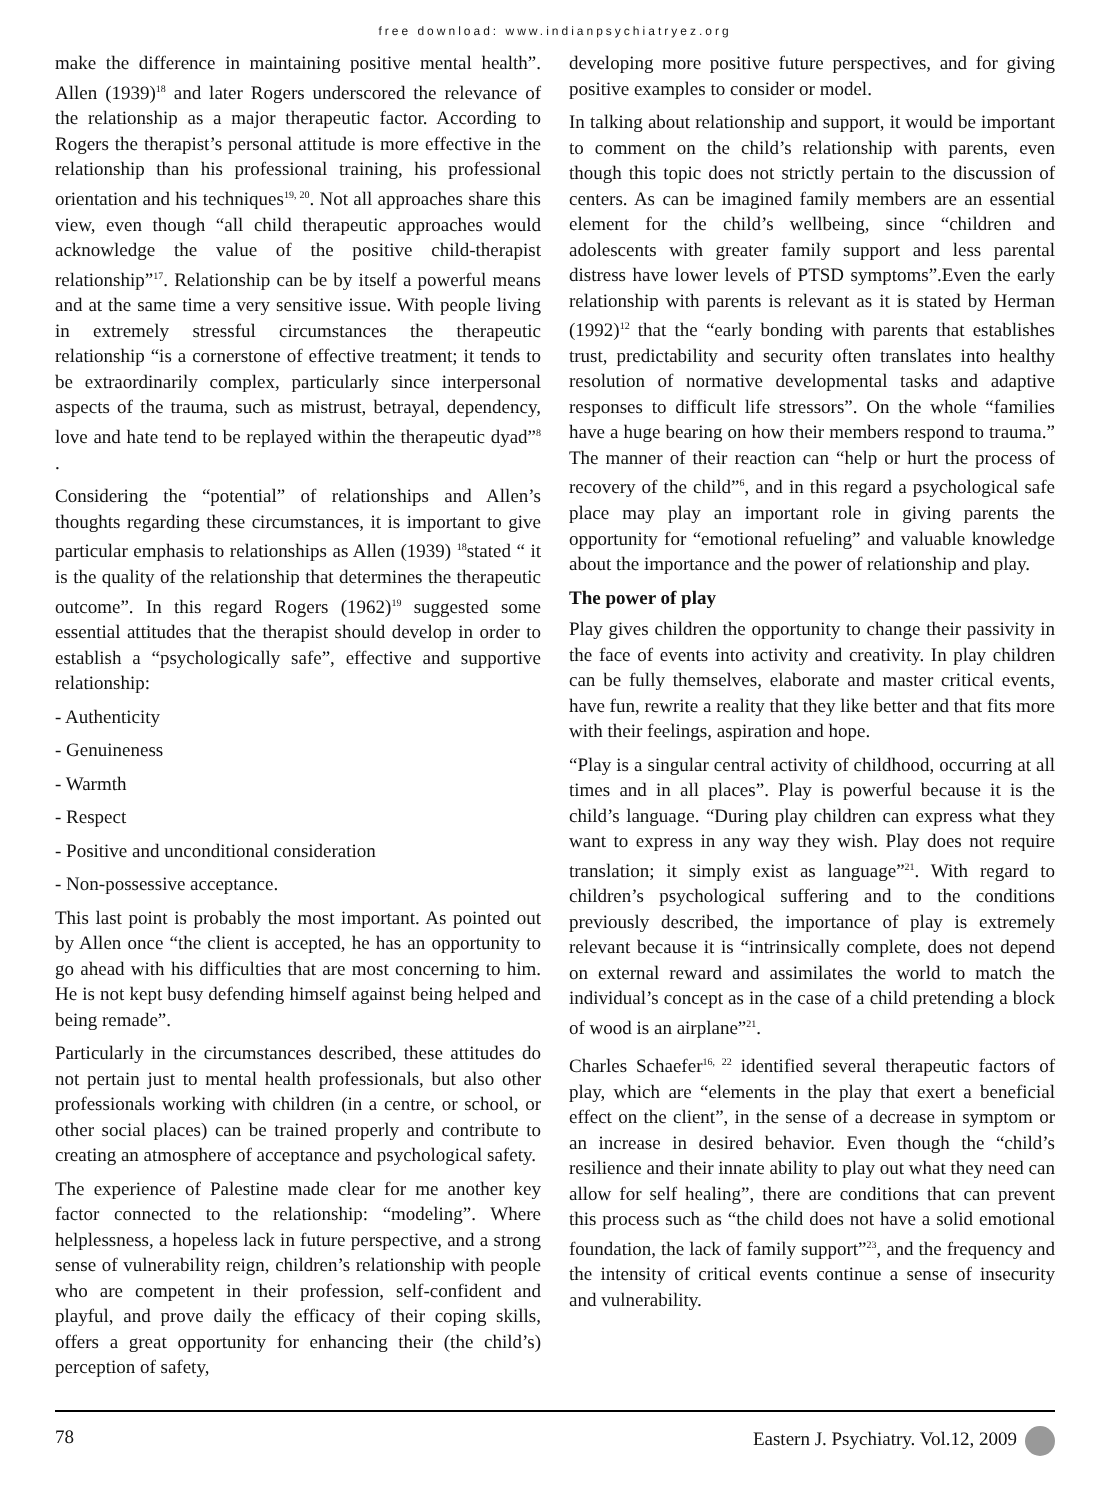free download: www.indianpsychiatryez.org
make the difference in maintaining positive mental health”. Allen (1939)<sup>18</sup> and later Rogers underscored the relevance of the relationship as a major therapeutic factor. According to Rogers the therapist’s personal attitude is more effective in the relationship than his professional training, his professional orientation and his techniques<sup>19, 20</sup>. Not all approaches share this view, even though “all child therapeutic approaches would acknowledge the value of the positive child-therapist relationship”<sup>17</sup>. Relationship can be by itself a powerful means and at the same time a very sensitive issue. With people living in extremely stressful circumstances the therapeutic relationship “is a cornerstone of effective treatment; it tends to be extraordinarily complex, particularly since interpersonal aspects of the trauma, such as mistrust, betrayal, dependency, love and hate tend to be replayed within the therapeutic dyad”<sup>8</sup> .
Considering the “potential” of relationships and Allen’s thoughts regarding these circumstances, it is important to give particular emphasis to relationships as Allen (1939) <sup>18</sup>stated “ it is the quality of the relationship that determines the therapeutic outcome”. In this regard Rogers (1962)<sup>19</sup> suggested some essential attitudes that the therapist should develop in order to establish a “psychologically safe”, effective and supportive relationship:
- Authenticity
- Genuineness
- Warmth
- Respect
- Positive and unconditional consideration
- Non-possessive acceptance.
This last point is probably the most important. As pointed out by Allen once “the client is accepted, he has an opportunity to go ahead with his difficulties that are most concerning to him. He is not kept busy defending himself against being helped and being remade”.
Particularly in the circumstances described, these attitudes do not pertain just to mental health professionals, but also other professionals working with children (in a centre, or school, or other social places) can be trained properly and contribute to creating an atmosphere of acceptance and psychological safety.
The experience of Palestine made clear for me another key factor connected to the relationship: “modeling”. Where helplessness, a hopeless lack in future perspective, and a strong sense of vulnerability reign, children’s relationship with people who are competent in their profession, self-confident and playful, and prove daily the efficacy of their coping skills, offers a great opportunity for enhancing their (the child’s) perception of safety,
developing more positive future perspectives, and for giving positive examples to consider or model.
In talking about relationship and support, it would be important to comment on the child’s relationship with parents, even though this topic does not strictly pertain to the discussion of centers. As can be imagined family members are an essential element for the child’s wellbeing, since “children and adolescents with greater family support and less parental distress have lower levels of PTSD symptoms”.Even the early relationship with parents is relevant as it is stated by Herman (1992)<sup>12</sup> that the “early bonding with parents that establishes trust, predictability and security often translates into healthy resolution of normative developmental tasks and adaptive responses to difficult life stressors”. On the whole “families have a huge bearing on how their members respond to trauma.” The manner of their reaction can “help or hurt the process of recovery of the child”<sup>6</sup>, and in this regard a psychological safe place may play an important role in giving parents the opportunity for “emotional refueling” and valuable knowledge about the importance and the power of relationship and play.
The power of play
Play gives children the opportunity to change their passivity in the face of events into activity and creativity. In play children can be fully themselves, elaborate and master critical events, have fun, rewrite a reality that they like better and that fits more with their feelings, aspiration and hope.
“Play is a singular central activity of childhood, occurring at all times and in all places”. Play is powerful because it is the child’s language. “During play children can express what they want to express in any way they wish. Play does not require translation; it simply exist as language”<sup>21</sup>. With regard to children’s psychological suffering and to the conditions previously described, the importance of play is extremely relevant because it is “intrinsically complete, does not depend on external reward and assimilates the world to match the individual’s concept as in the case of a child pretending a block of wood is an airplane”<sup>21</sup>.
Charles Schaefer<sup>16, 22</sup> identified several therapeutic factors of play, which are “elements in the play that exert a beneficial effect on the client”, in the sense of a decrease in symptom or an increase in desired behavior. Even though the “child’s resilience and their innate ability to play out what they need can allow for self healing”, there are conditions that can prevent this process such as “the child does not have a solid emotional foundation, the lack of family support”<sup>23</sup>, and the frequency and the intensity of critical events continue a sense of insecurity and vulnerability.
78 Eastern J. Psychiatry. Vol.12, 2009